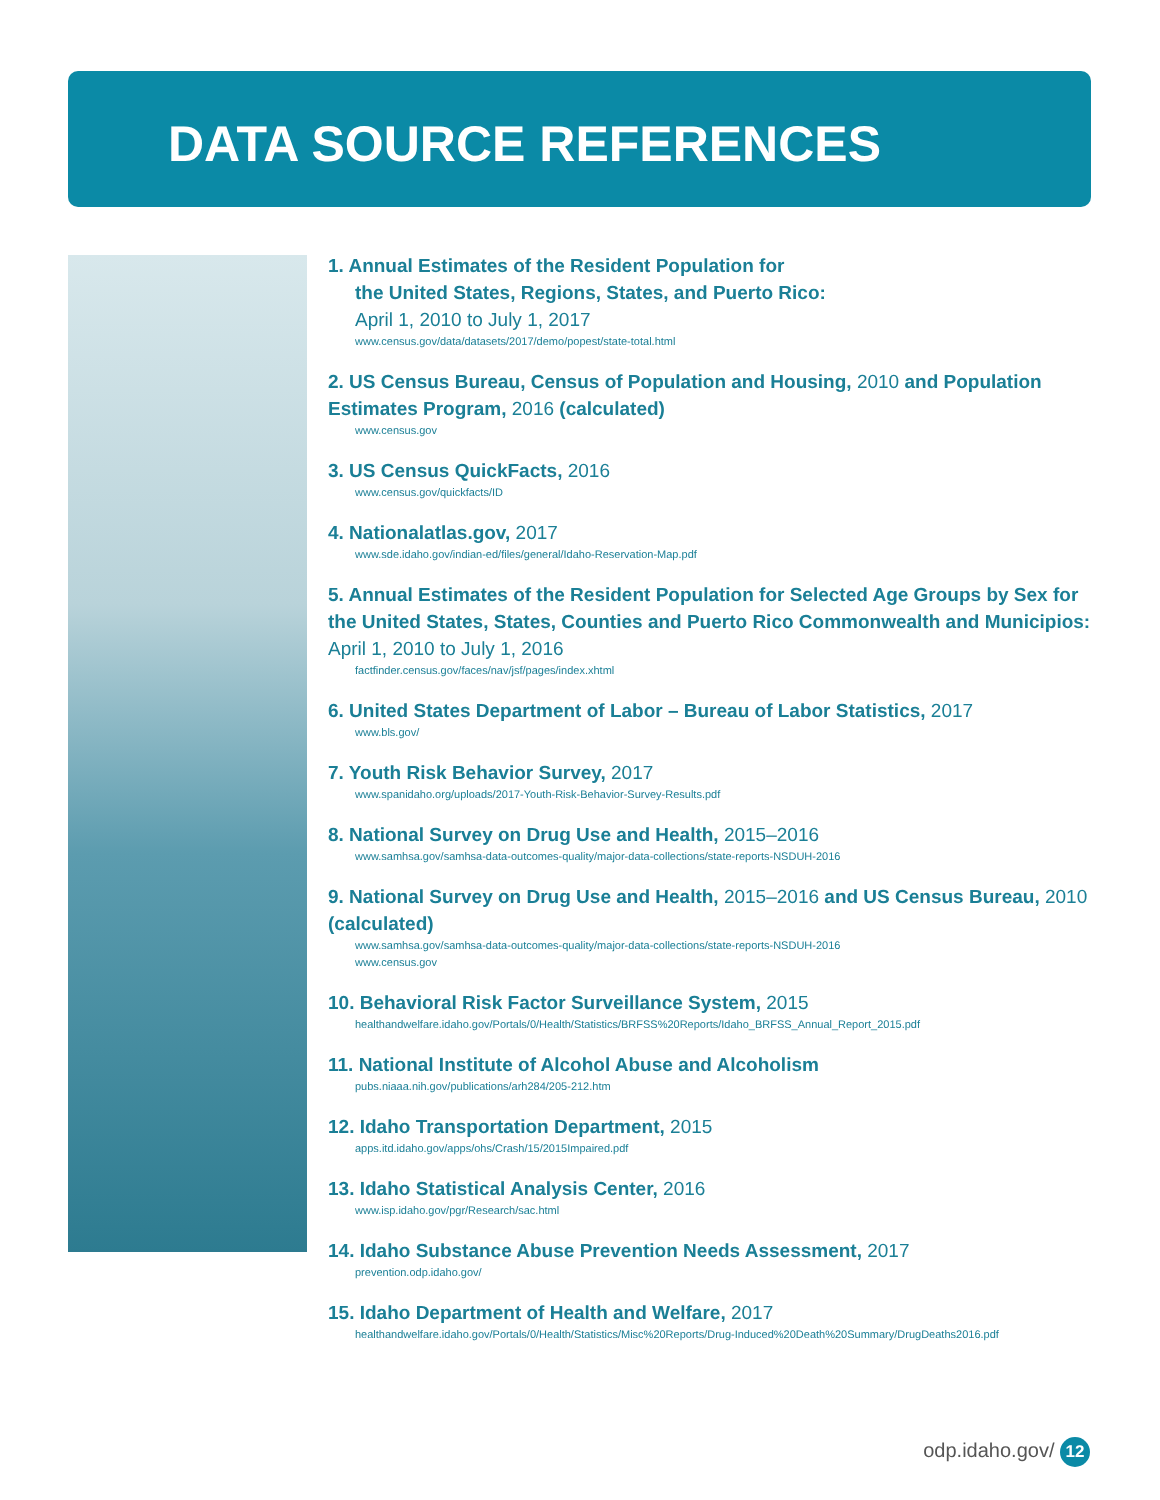DATA SOURCE REFERENCES
1. Annual Estimates of the Resident Population for
the United States, Regions, States, and Puerto Rico:
April 1, 2010 to July 1, 2017
www.census.gov/data/datasets/2017/demo/popest/state-total.html
2. US Census Bureau, Census of Population and Housing, 2010 and Population Estimates Program, 2016 (calculated)
www.census.gov
3. US Census QuickFacts, 2016
www.census.gov/quickfacts/ID
4. Nationalatlas.gov, 2017
www.sde.idaho.gov/indian-ed/files/general/Idaho-Reservation-Map.pdf
5. Annual Estimates of the Resident Population for Selected Age Groups by Sex for the United States, States, Counties and Puerto Rico Commonwealth and Municipios: April 1, 2010 to July 1, 2016
factfinder.census.gov/faces/nav/jsf/pages/index.xhtml
6. United States Department of Labor – Bureau of Labor Statistics, 2017
www.bls.gov/
7. Youth Risk Behavior Survey, 2017
www.spanidaho.org/uploads/2017-Youth-Risk-Behavior-Survey-Results.pdf
8. National Survey on Drug Use and Health, 2015–2016
www.samhsa.gov/samhsa-data-outcomes-quality/major-data-collections/state-reports-NSDUH-2016
9. National Survey on Drug Use and Health, 2015–2016 and US Census Bureau, 2010 (calculated)
www.samhsa.gov/samhsa-data-outcomes-quality/major-data-collections/state-reports-NSDUH-2016
www.census.gov
10. Behavioral Risk Factor Surveillance System, 2015
healthandwelfare.idaho.gov/Portals/0/Health/Statistics/BRFSS%20Reports/Idaho_BRFSS_Annual_Report_2015.pdf
11. National Institute of Alcohol Abuse and Alcoholism
pubs.niaaa.nih.gov/publications/arh284/205-212.htm
12. Idaho Transportation Department, 2015
apps.itd.idaho.gov/apps/ohs/Crash/15/2015Impaired.pdf
13. Idaho Statistical Analysis Center, 2016
www.isp.idaho.gov/pgr/Research/sac.html
14. Idaho Substance Abuse Prevention Needs Assessment, 2017
prevention.odp.idaho.gov/
15. Idaho Department of Health and Welfare, 2017
healthandwelfare.idaho.gov/Portals/0/Health/Statistics/Misc%20Reports/Drug-Induced%20Death%20Summary/DrugDeaths2016.pdf
odp.idaho.gov/ 12